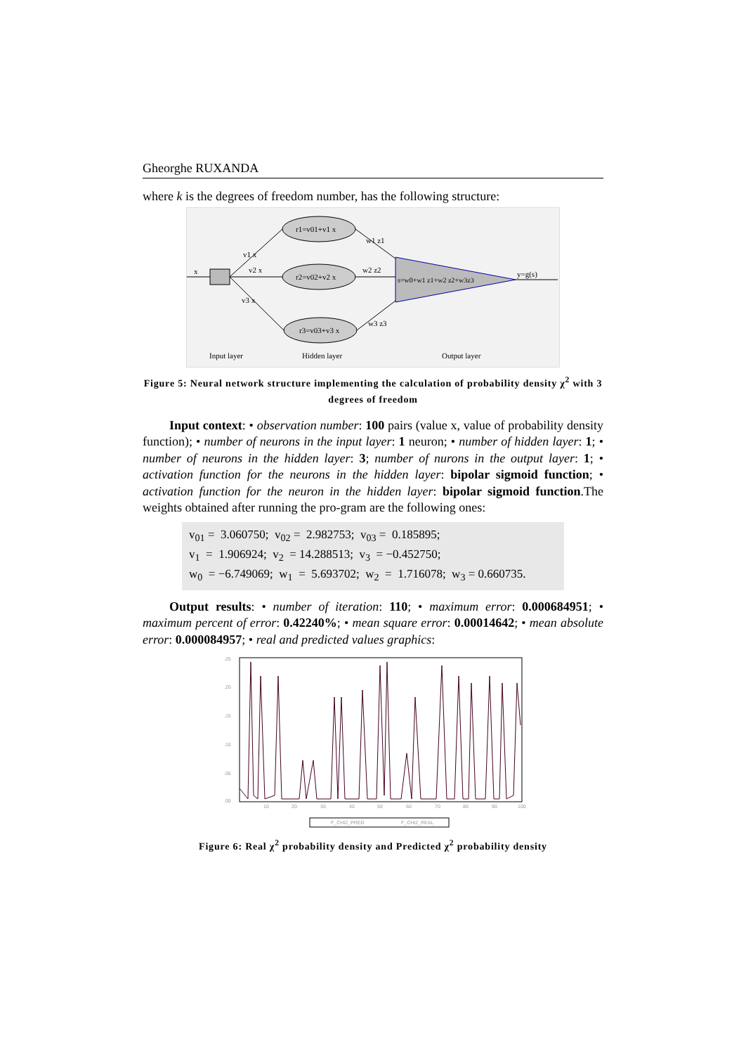Gheorghe RUXANDA
where k is the degrees of freedom number, has the following structure:
r1=v01+v1 x
r2=v02+v2 x
r3=v03+v3 x
s=w0+w1 z1+w2 z2+w3z3
y=g(s)
x
v1 x
v2 x
v3 x
w1 z1
w2 z2
w3 z3
Input layer
Hidden layer
Output layer
Figure 5: Neural network structure implementing the calculation of probability density χ<sup>2</sup> with 3 degrees of freedom
Input context: • observation number: 100 pairs (value x, value of probability density function); • number of neurons in the input layer: 1 neuron; • number of hidden layer: 1; • number of neurons in the hidden layer: 3; number of nurons in the output layer: 1; • activation function for the neurons in the hidden layer: bipolar sigmoid function; • activation function for the neuron in the hidden layer: bipolar sigmoid function.The weights obtained after running the pro-gram are the following ones:
v<sub>01</sub> = 3.060750; v<sub>02</sub> = 2.982753; v<sub>03</sub> = 0.185895; v<sub>1</sub> = 1.906924; v<sub>2</sub> = 14.288513; v<sub>3</sub> = −0.452750; w<sub>0</sub> = −6.749069; w<sub>1</sub> = 5.693702; w<sub>2</sub> = 1.716078; w<sub>3</sub> = 0.660735.
Output results: • number of iteration: 110; • maximum error: 0.000684951; • maximum percent of error: 0.42240%; • mean square error: 0.00014642; • mean absolute error: 0.000084957; • real and predicted values graphics:
.25
.20
.15
.10
.05
.00
10
20
30
40
50
60
70
80
90
100
F_CHI2_PRED
F_CHI2_REAL
Figure 6: Real χ<sup>2</sup> probability density and Predicted χ<sup>2</sup> probability density